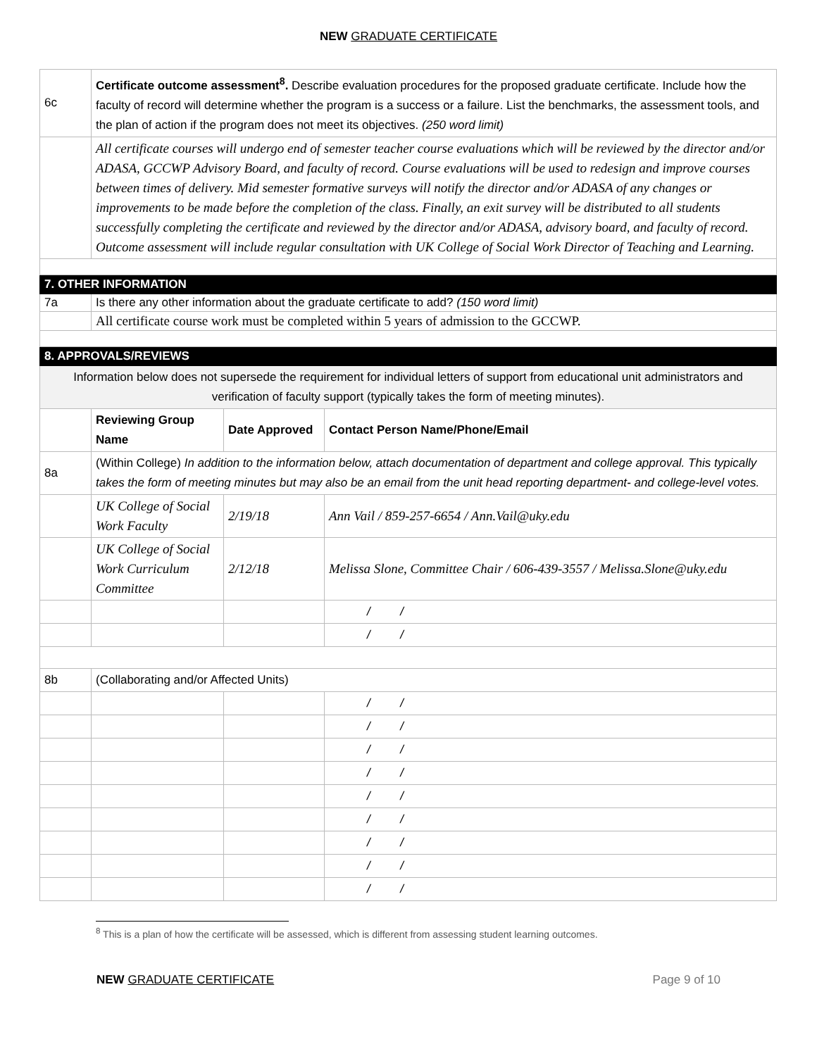NEW GRADUATE CERTIFICATE
| 6c | Certificate outcome assessment<sup>8</sup>. Describe evaluation procedures for the proposed graduate certificate. Include how the faculty of record will determine whether the program is a success or a failure. List the benchmarks, the assessment tools, and the plan of action if the program does not meet its objectives. (250 word limit) | | |
| | All certificate courses will undergo end of semester teacher course evaluations which will be reviewed by the director and/or ADASA, GCCWP Advisory Board, and faculty of record. Course evaluations will be used to redesign and improve courses between times of delivery. Mid semester formative surveys will notify the director and/or ADASA of any changes or improvements to be made before the completion of the class. Finally, an exit survey will be distributed to all students successfully completing the certificate and reviewed by the director and/or ADASA, advisory board, and faculty of record. Outcome assessment will include regular consultation with UK College of Social Work Director of Teaching and Learning. | | |
| 7. OTHER INFORMATION | | | |
| 7a | Is there any other information about the graduate certificate to add? (150 word limit) | | |
| | All certificate course work must be completed within 5 years of admission to the GCCWP. | | |
| 8. APPROVALS/REVIEWS | | | |
| Information below does not supersede the requirement for individual letters of support from educational unit administrators and verification of faculty support (typically takes the form of meeting minutes). | | | |
| | Reviewing Group Name | Date Approved | Contact Person Name/Phone/Email |
| 8a | (Within College) In addition to the information below, attach documentation of department and college approval. This typically takes the form of meeting minutes but may also be an email from the unit head reporting department- and college-level votes. | | |
| | UK College of Social Work Faculty | 2/19/18 | Ann Vail / 859-257-6654 / Ann.Vail@uky.edu |
| | UK College of Social Work Curriculum Committee | 2/12/18 | Melissa Slone, Committee Chair / 606-439-3557 / Melissa.Slone@uky.edu |
| | | | / / |
| | | | / / |
| 8b | (Collaborating and/or Affected Units) | | |
| | | | / / |
| | | | / / |
| | | | / / |
| | | | / / |
| | | | / / |
| | | | / / |
| | | | / / |
| | | | / / |
| | | | / / |
<sup>8</sup> This is a plan of how the certificate will be assessed, which is different from assessing student learning outcomes.
NEW GRADUATE CERTIFICATE Page 9 of 10